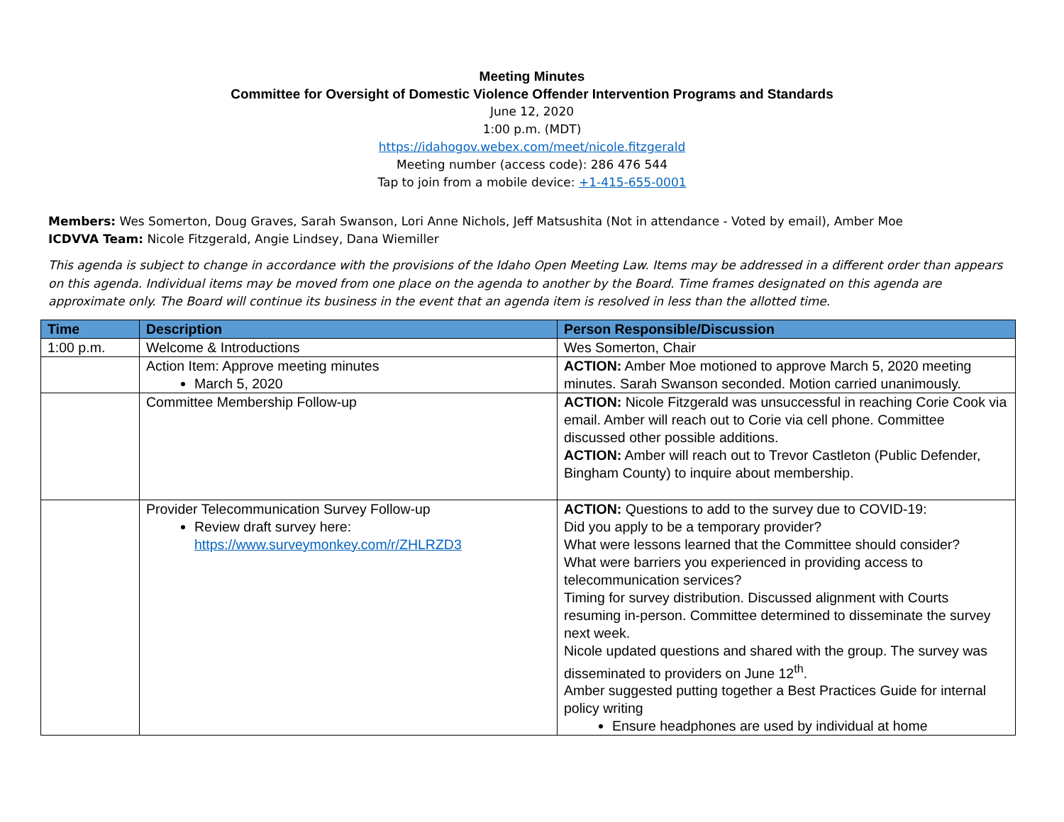Meeting Minutes
Committee for Oversight of Domestic Violence Offender Intervention Programs and Standards
June 12, 2020
1:00 p.m. (MDT)
https://idahogov.webex.com/meet/nicole.fitzgerald
Meeting number (access code): 286 476 544
Tap to join from a mobile device: +1-415-655-0001
Members: Wes Somerton, Doug Graves, Sarah Swanson, Lori Anne Nichols, Jeff Matsushita (Not in attendance - Voted by email), Amber Moe
ICDVVA Team: Nicole Fitzgerald, Angie Lindsey, Dana Wiemiller
This agenda is subject to change in accordance with the provisions of the Idaho Open Meeting Law. Items may be addressed in a different order than appears on this agenda. Individual items may be moved from one place on the agenda to another by the Board. Time frames designated on this agenda are approximate only. The Board will continue its business in the event that an agenda item is resolved in less than the allotted time.
| Time | Description | Person Responsible/Discussion |
| --- | --- | --- |
| 1:00 p.m. | Welcome & Introductions | Wes Somerton, Chair |
| | Action Item: Approve meeting minutes March 5, 2020 | ACTION: Amber Moe motioned to approve March 5, 2020 meeting minutes. Sarah Swanson seconded. Motion carried unanimously. |
| | Committee Membership Follow-up | ACTION: Nicole Fitzgerald was unsuccessful in reaching Corie Cook via email. Amber will reach out to Corie via cell phone. Committee discussed other possible additions. ACTION: Amber will reach out to Trevor Castleton (Public Defender, Bingham County) to inquire about membership. |
| | Provider Telecommunication Survey Follow-up Review draft survey here: https://www.surveymonkey.com/r/ZHLRZD3 | ACTION: Questions to add to the survey due to COVID-19: Did you apply to be a temporary provider? What were lessons learned that the Committee should consider? What were barriers you experienced in providing access to telecommunication services? Timing for survey distribution. Discussed alignment with Courts resuming in-person. Committee determined to disseminate the survey next week. Nicole updated questions and shared with the group. The survey was disseminated to providers on June 12<sup>th</sup>. Amber suggested putting together a Best Practices Guide for internal policy writing Ensure headphones are used by individual at home |